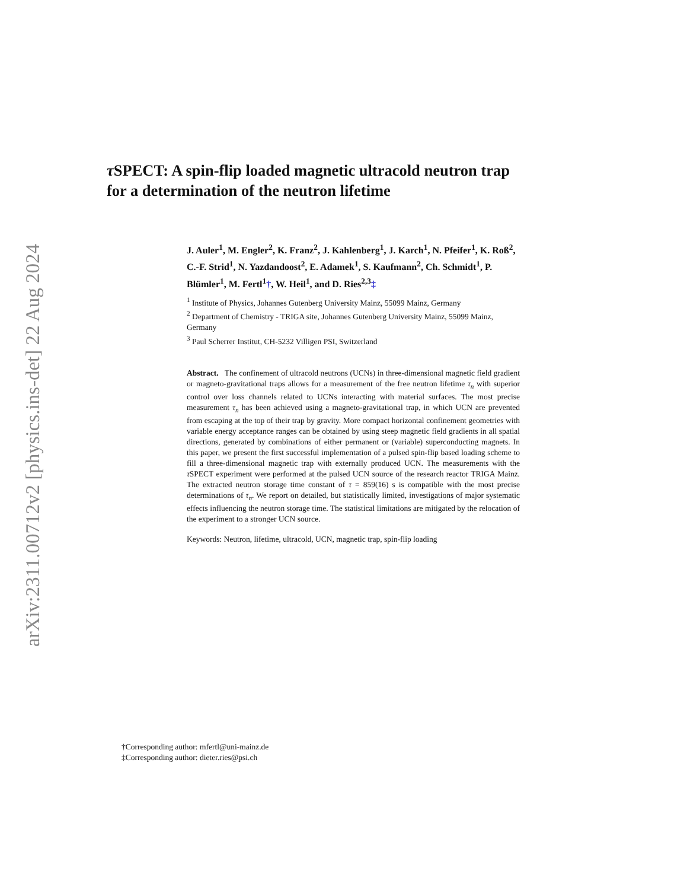arXiv:2311.00712v2 [physics.ins-det] 22 Aug 2024
τ SPECT: A spin-flip loaded magnetic ultracold neutron trap for a determination of the neutron lifetime
J. Auler<sup>1</sup>, M. Engler<sup>2</sup>, K. Franz<sup>2</sup>, J. Kahlenberg<sup>1</sup>, J. Karch<sup>1</sup>, N. Pfeifer<sup>1</sup>, K. Roß<sup>2</sup>, C.-F. Strid<sup>1</sup>, N. Yazdandoost<sup>2</sup>, E. Adamek<sup>1</sup>, S. Kaufmann<sup>2</sup>, Ch. Schmidt<sup>1</sup>, P. Blümler<sup>1</sup>, M. Fertl<sup>1</sup>†, W. Heil<sup>1</sup>, and D. Ries<sup>2,3</sup>‡
<sup>1</sup> Institute of Physics, Johannes Gutenberg University Mainz, 55099 Mainz, Germany
<sup>2</sup> Department of Chemistry - TRIGA site, Johannes Gutenberg University Mainz, 55099 Mainz, Germany
<sup>3</sup> Paul Scherrer Institut, CH-5232 Villigen PSI, Switzerland
Abstract. The confinement of ultracold neutrons (UCNs) in three-dimensional magnetic field gradient or magneto-gravitational traps allows for a measurement of the free neutron lifetime τ<sub>n</sub> with superior control over loss channels related to UCNs interacting with material surfaces. The most precise measurement τ<sub>n</sub> has been achieved using a magneto-gravitational trap, in which UCN are prevented from escaping at the top of their trap by gravity. More compact horizontal confinement geometries with variable energy acceptance ranges can be obtained by using steep magnetic field gradients in all spatial directions, generated by combinations of either permanent or (variable) superconducting magnets. In this paper, we present the first successful implementation of a pulsed spin-flip based loading scheme to fill a three-dimensional magnetic trap with externally produced UCN. The measurements with the τ SPECT experiment were performed at the pulsed UCN source of the research reactor TRIGA Mainz. The extracted neutron storage time constant of τ = 859(16) s is compatible with the most precise determinations of τ<sub>n</sub>. We report on detailed, but statistically limited, investigations of major systematic effects influencing the neutron storage time. The statistical limitations are mitigated by the relocation of the experiment to a stronger UCN source.
Keywords: Neutron, lifetime, ultracold, UCN, magnetic trap, spin-flip loading
†Corresponding author: mfertl@uni-mainz.de
‡Corresponding author: dieter.ries@psi.ch